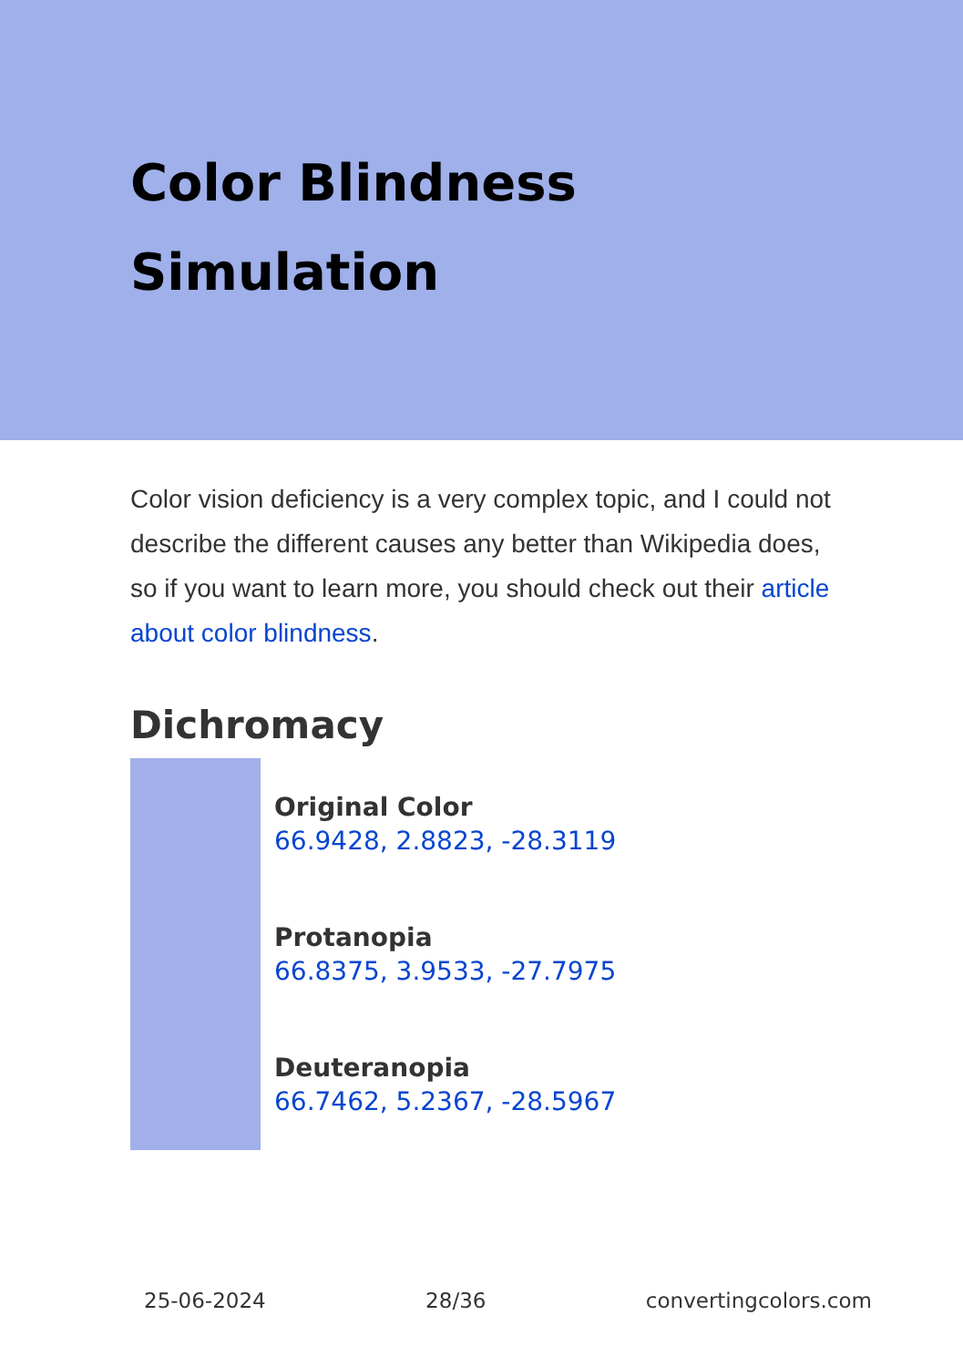Color Blindness Simulation
Color vision deficiency is a very complex topic, and I could not describe the different causes any better than Wikipedia does, so if you want to learn more, you should check out their article about color blindness.
Dichromacy
Original Color
66.9428, 2.8823, -28.3119
Protanopia
66.8375, 3.9533, -27.7975
Deuteranopia
66.7462, 5.2367, -28.5967
25-06-2024 28/36 convertingcolors.com